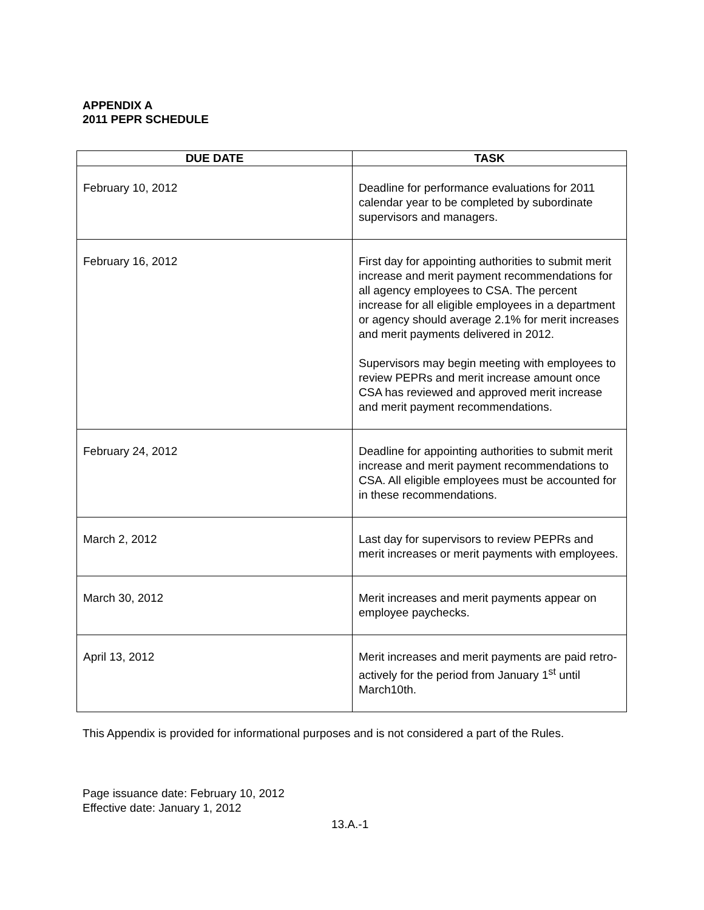APPENDIX A
2011 PEPR SCHEDULE
| DUE DATE | TASK |
| --- | --- |
| February 10, 2012 | Deadline for performance evaluations for 2011 calendar year to be completed by subordinate supervisors and managers. |
| February 16, 2012 | First day for appointing authorities to submit merit increase and merit payment recommendations for all agency employees to CSA. The percent increase for all eligible employees in a department or agency should average 2.1% for merit increases and merit payments delivered in 2012. Supervisors may begin meeting with employees to review PEPRs and merit increase amount once CSA has reviewed and approved merit increase and merit payment recommendations. |
| February 24, 2012 | Deadline for appointing authorities to submit merit increase and merit payment recommendations to CSA. All eligible employees must be accounted for in these recommendations. |
| March 2, 2012 | Last day for supervisors to review PEPRs and merit increases or merit payments with employees. |
| March 30, 2012 | Merit increases and merit payments appear on employee paychecks. |
| April 13, 2012 | Merit increases and merit payments are paid retro-actively for the period from January 1<sup>st</sup> until March10th. |
This Appendix is provided for informational purposes and is not considered a part of the Rules.
Page issuance date: February 10, 2012
Effective date: January 1, 2012
13.A.-1